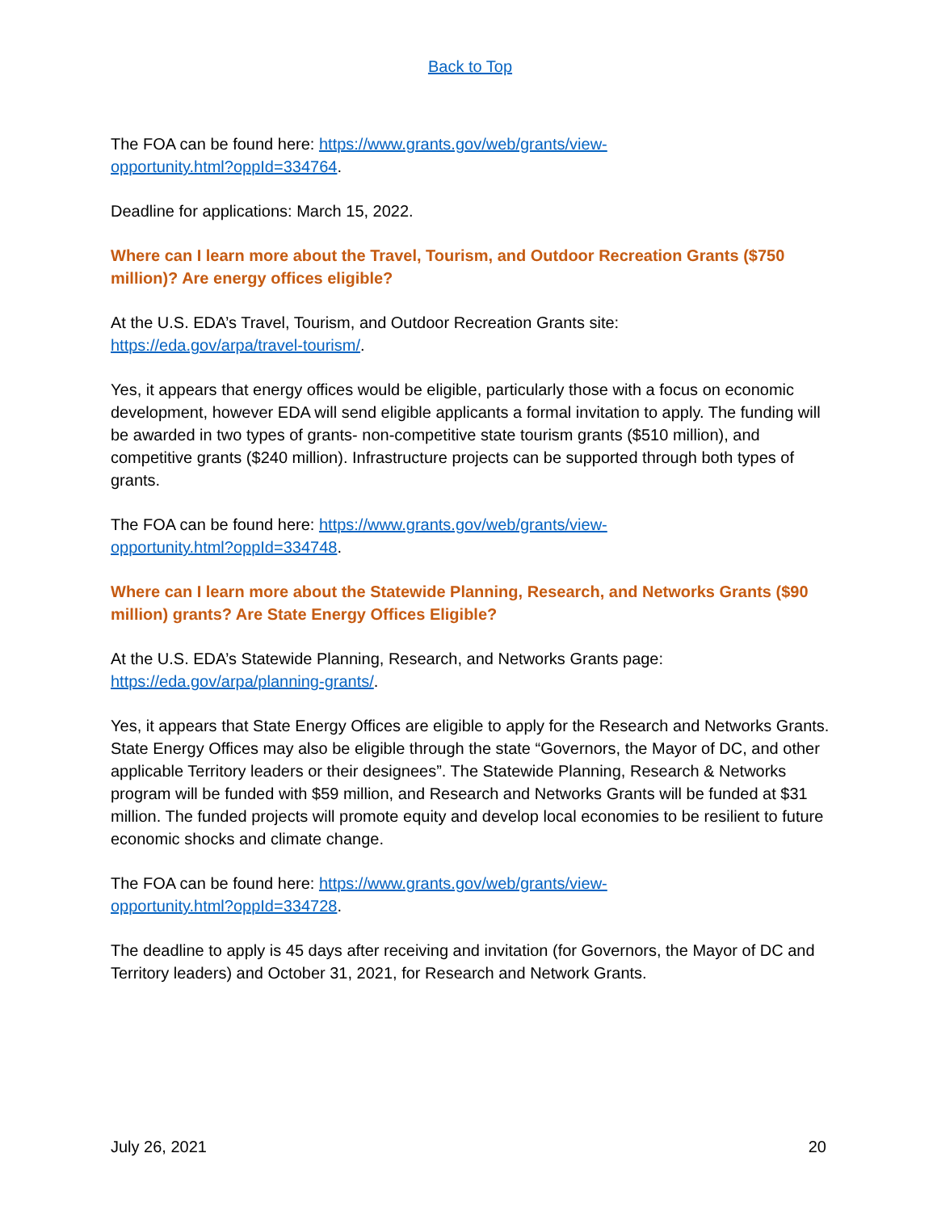Back to Top
The FOA can be found here: https://www.grants.gov/web/grants/view-
opportunity.html?oppId=334764.
Deadline for applications: March 15, 2022.
Where can I learn more about the Travel, Tourism, and Outdoor Recreation Grants ($750 million)? Are energy offices eligible?
At the U.S. EDA’s Travel, Tourism, and Outdoor Recreation Grants site:
https://eda.gov/arpa/travel-tourism/.
Yes, it appears that energy offices would be eligible, particularly those with a focus on economic development, however EDA will send eligible applicants a formal invitation to apply. The funding will be awarded in two types of grants- non-competitive state tourism grants ($510 million), and competitive grants ($240 million). Infrastructure projects can be supported through both types of grants.
The FOA can be found here: https://www.grants.gov/web/grants/view-
opportunity.html?oppId=334748.
Where can I learn more about the Statewide Planning, Research, and Networks Grants ($90 million) grants? Are State Energy Offices Eligible?
At the U.S. EDA’s Statewide Planning, Research, and Networks Grants page:
https://eda.gov/arpa/planning-grants/.
Yes, it appears that State Energy Offices are eligible to apply for the Research and Networks Grants. State Energy Offices may also be eligible through the state “Governors, the Mayor of DC, and other applicable Territory leaders or their designees”. The Statewide Planning, Research & Networks program will be funded with $59 million, and Research and Networks Grants will be funded at $31 million. The funded projects will promote equity and develop local economies to be resilient to future economic shocks and climate change.
The FOA can be found here: https://www.grants.gov/web/grants/view-
opportunity.html?oppId=334728.
The deadline to apply is 45 days after receiving and invitation (for Governors, the Mayor of DC and Territory leaders) and October 31, 2021, for Research and Network Grants.
July 26, 2021 20